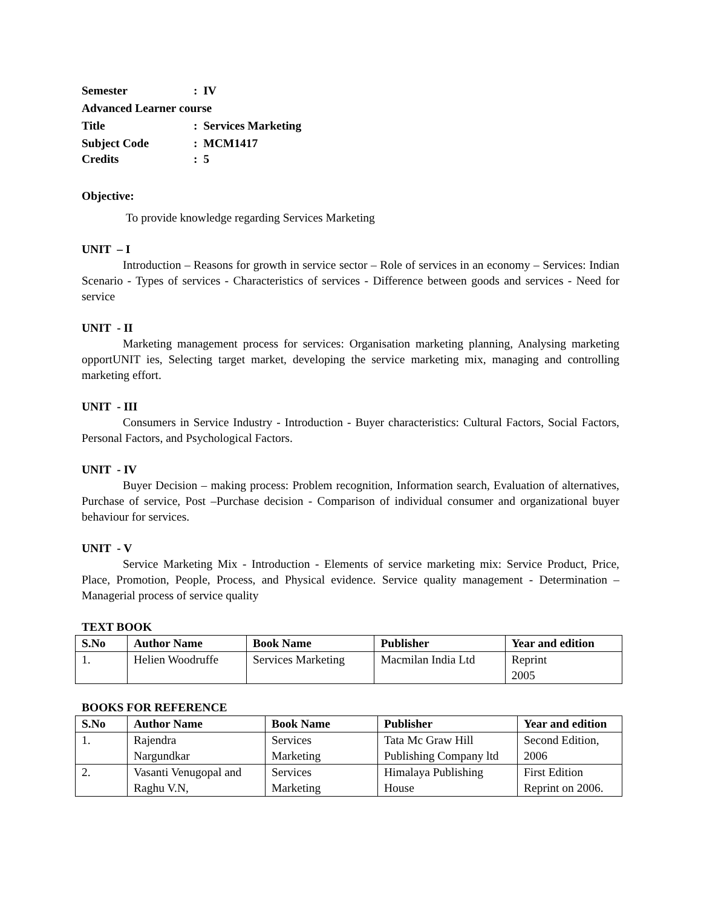Semester: IV
Advanced Learner course
Title: Services Marketing
Subject Code: MCM1417
Credits: 5
Objective:
To provide knowledge regarding Services Marketing
UNIT – I
Introduction – Reasons for growth in service sector – Role of services in an economy – Services: Indian Scenario - Types of services - Characteristics of services - Difference between goods and services - Need for service
UNIT - II
Marketing management process for services: Organisation marketing planning, Analysing marketing opportUNIT ies, Selecting target market, developing the service marketing mix, managing and controlling marketing effort.
UNIT - III
Consumers in Service Industry - Introduction - Buyer characteristics: Cultural Factors, Social Factors, Personal Factors, and Psychological Factors.
UNIT - IV
Buyer Decision – making process: Problem recognition, Information search, Evaluation of alternatives, Purchase of service, Post –Purchase decision - Comparison of individual consumer and organizational buyer behaviour for services.
UNIT - V
Service Marketing Mix - Introduction - Elements of service marketing mix: Service Product, Price, Place, Promotion, People, Process, and Physical evidence. Service quality management - Determination – Managerial process of service quality
TEXT BOOK
| S.No | Author Name | Book Name | Publisher | Year and edition |
| --- | --- | --- | --- | --- |
| 1. | Helien Woodruffe | Services Marketing | Macmilan India Ltd | Reprint 2005 |
BOOKS FOR REFERENCE
| S.No | Author Name | Book Name | Publisher | Year and edition |
| --- | --- | --- | --- | --- |
| 1. | Rajendra Nargundkar | Services Marketing | Tata Mc Graw Hill Publishing Company ltd | Second Edition, 2006 |
| 2. | Vasanti Venugopal and Raghu V.N, | Services Marketing | Himalaya Publishing House | First Edition Reprint on 2006. |